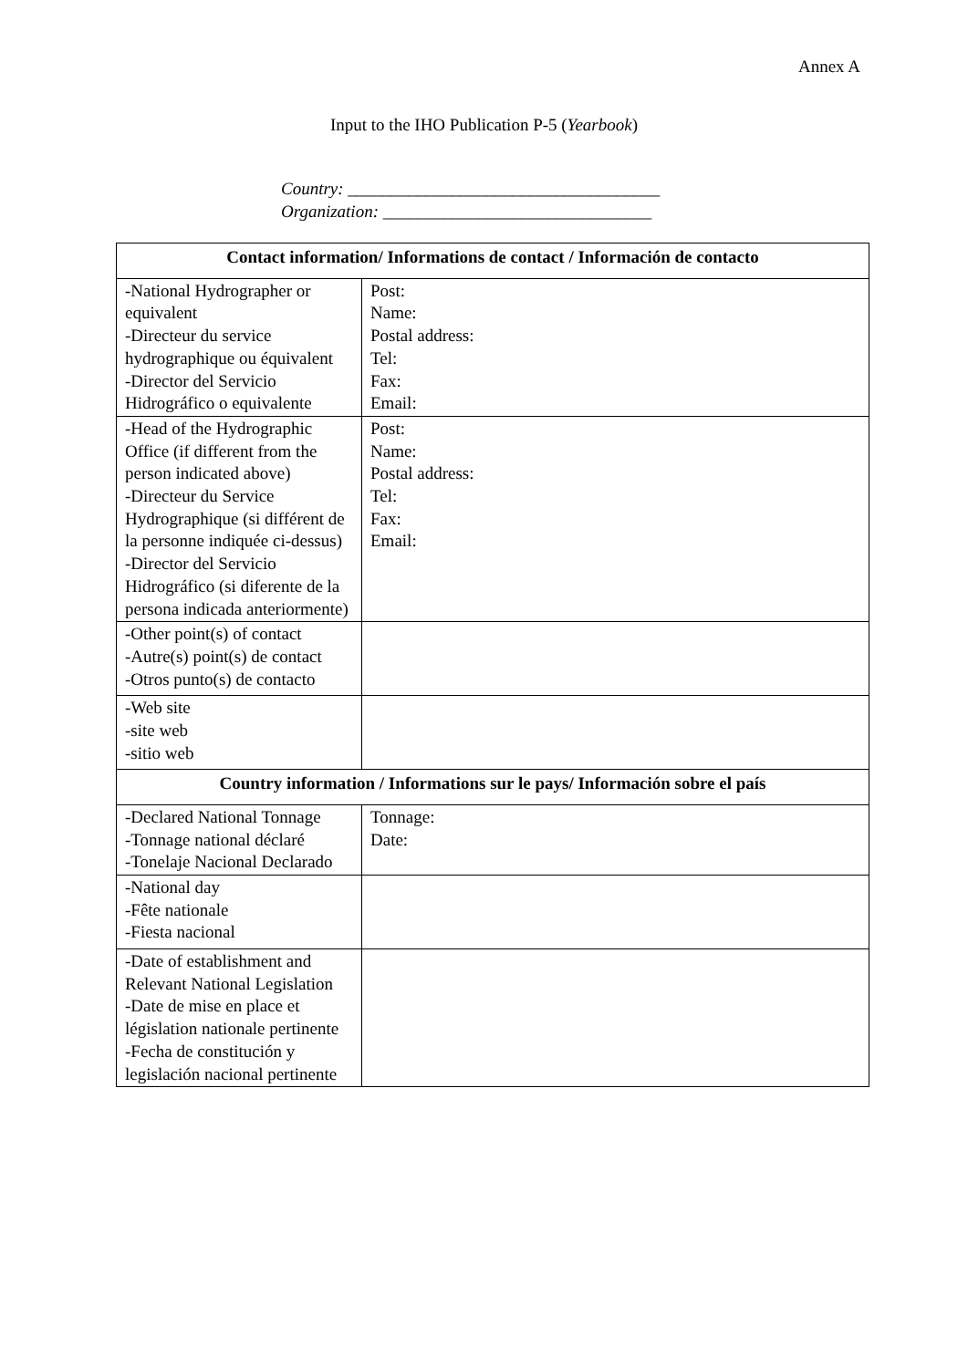Annex A
Input to the IHO Publication P-5 (Yearbook)
Country: ____________________________________
Organization: _______________________________
| Contact information/ Informations de contact / Información de contacto | |
| --- | --- |
| -National Hydrographer or equivalent -Directeur du service hydrographique ou équivalent -Director del Servicio Hidrográfico o equivalente | Post: Name: Postal address: Tel: Fax: Email: |
| -Head of the Hydrographic Office (if different from the person indicated above) -Directeur du Service Hydrographique (si différent de la personne indiquée ci-dessus) -Director del Servicio Hidrográfico (si diferente de la persona indicada anteriormente) | Post: Name: Postal address: Tel: Fax: Email: |
| -Other point(s) of contact -Autre(s) point(s) de contact -Otros punto(s) de contacto | |
| -Web site -site web -sitio web | |
| Country information / Informations sur le pays/ Información sobre el país | |
| -Declared National Tonnage -Tonnage national déclaré -Tonelaje Nacional Declarado | Tonnage: Date: |
| -National day -Fête nationale -Fiesta nacional | |
| -Date of establishment and Relevant National Legislation -Date de mise en place et législation nationale pertinente -Fecha de constitución y legislación nacional pertinente | |